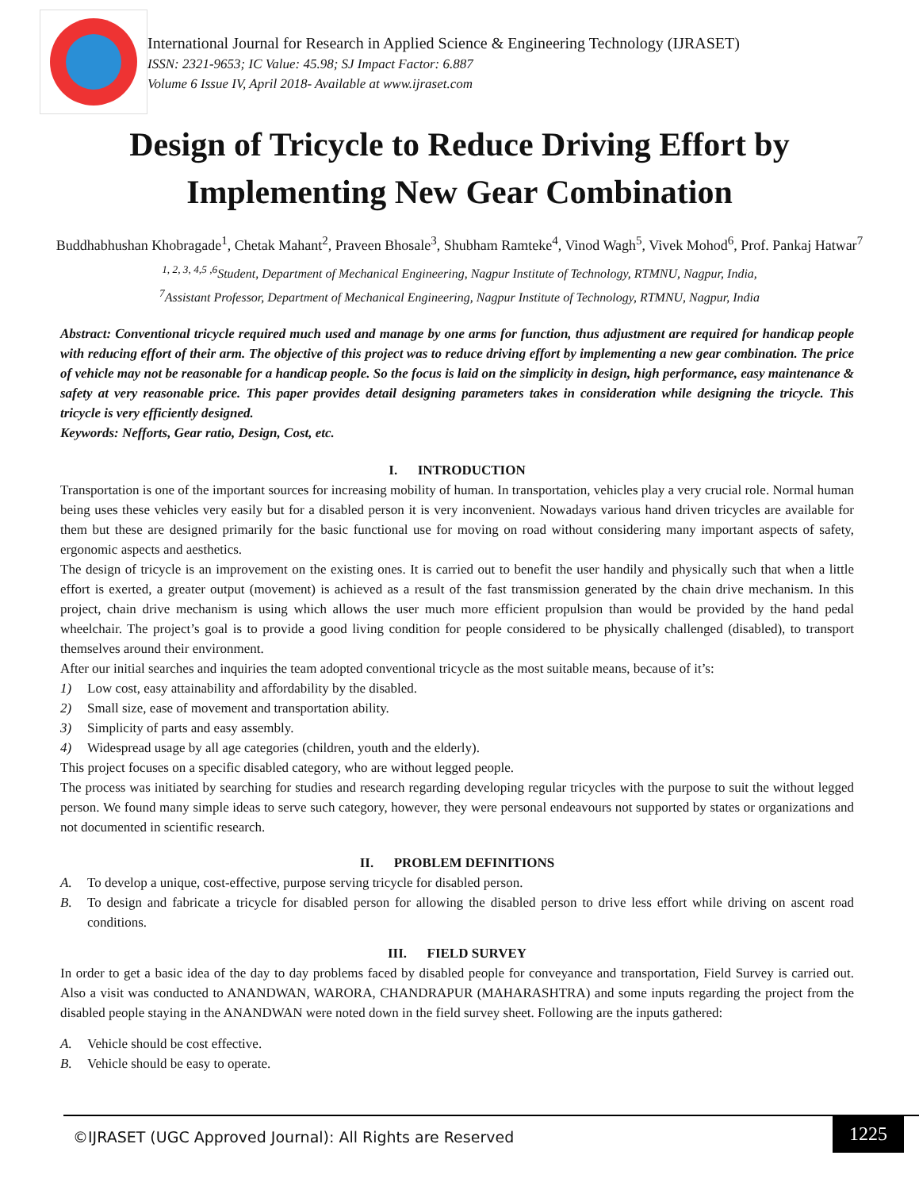International Journal for Research in Applied Science & Engineering Technology (IJRASET)
ISSN: 2321-9653; IC Value: 45.98; SJ Impact Factor: 6.887
Volume 6 Issue IV, April 2018- Available at www.ijraset.com
Design of Tricycle to Reduce Driving Effort by Implementing New Gear Combination
Buddhabhushan Khobragade<sup>1</sup>, Chetak Mahant<sup>2</sup>, Praveen Bhosale<sup>3</sup>, Shubham Ramteke<sup>4</sup>, Vinod Wagh<sup>5</sup>, Vivek Mohod<sup>6</sup>, Prof. Pankaj Hatwar<sup>7</sup>
<sup>1, 2, 3, 4,5 ,6</sup>Student, Department of Mechanical Engineering, Nagpur Institute of Technology, RTMNU, Nagpur, India,
<sup>7</sup> Assistant Professor, Department of Mechanical Engineering, Nagpur Institute of Technology, RTMNU, Nagpur, India
Abstract: Conventional tricycle required much used and manage by one arms for function, thus adjustment are required for handicap people with reducing effort of their arm. The objective of this project was to reduce driving effort by implementing a new gear combination. The price of vehicle may not be reasonable for a handicap people. So the focus is laid on the simplicity in design, high performance, easy maintenance & safety at very reasonable price. This paper provides detail designing parameters takes in consideration while designing the tricycle. This tricycle is very efficiently designed.
Keywords: Nefforts, Gear ratio, Design, Cost, etc.
I. INTRODUCTION
Transportation is one of the important sources for increasing mobility of human. In transportation, vehicles play a very crucial role. Normal human being uses these vehicles very easily but for a disabled person it is very inconvenient. Nowadays various hand driven tricycles are available for them but these are designed primarily for the basic functional use for moving on road without considering many important aspects of safety, ergonomic aspects and aesthetics.
The design of tricycle is an improvement on the existing ones. It is carried out to benefit the user handily and physically such that when a little effort is exerted, a greater output (movement) is achieved as a result of the fast transmission generated by the chain drive mechanism. In this project, chain drive mechanism is using which allows the user much more efficient propulsion than would be provided by the hand pedal wheelchair. The project’s goal is to provide a good living condition for people considered to be physically challenged (disabled), to transport themselves around their environment.
After our initial searches and inquiries the team adopted conventional tricycle as the most suitable means, because of it’s:
1) Low cost, easy attainability and affordability by the disabled.
2) Small size, ease of movement and transportation ability.
3) Simplicity of parts and easy assembly.
4) Widespread usage by all age categories (children, youth and the elderly).
This project focuses on a specific disabled category, who are without legged people.
The process was initiated by searching for studies and research regarding developing regular tricycles with the purpose to suit the without legged person. We found many simple ideas to serve such category, however, they were personal endeavours not supported by states or organizations and not documented in scientific research.
II. PROBLEM DEFINITIONS
A. To develop a unique, cost-effective, purpose serving tricycle for disabled person.
B. To design and fabricate a tricycle for disabled person for allowing the disabled person to drive less effort while driving on ascent road conditions.
III. FIELD SURVEY
In order to get a basic idea of the day to day problems faced by disabled people for conveyance and transportation, Field Survey is carried out. Also a visit was conducted to ANANDWAN, WARORA, CHANDRAPUR (MAHARASHTRA) and some inputs regarding the project from the disabled people staying in the ANANDWAN were noted down in the field survey sheet. Following are the inputs gathered:
A. Vehicle should be cost effective.
B. Vehicle should be easy to operate.
©IJRASET (UGC Approved Journal): All Rights are Reserved
1225